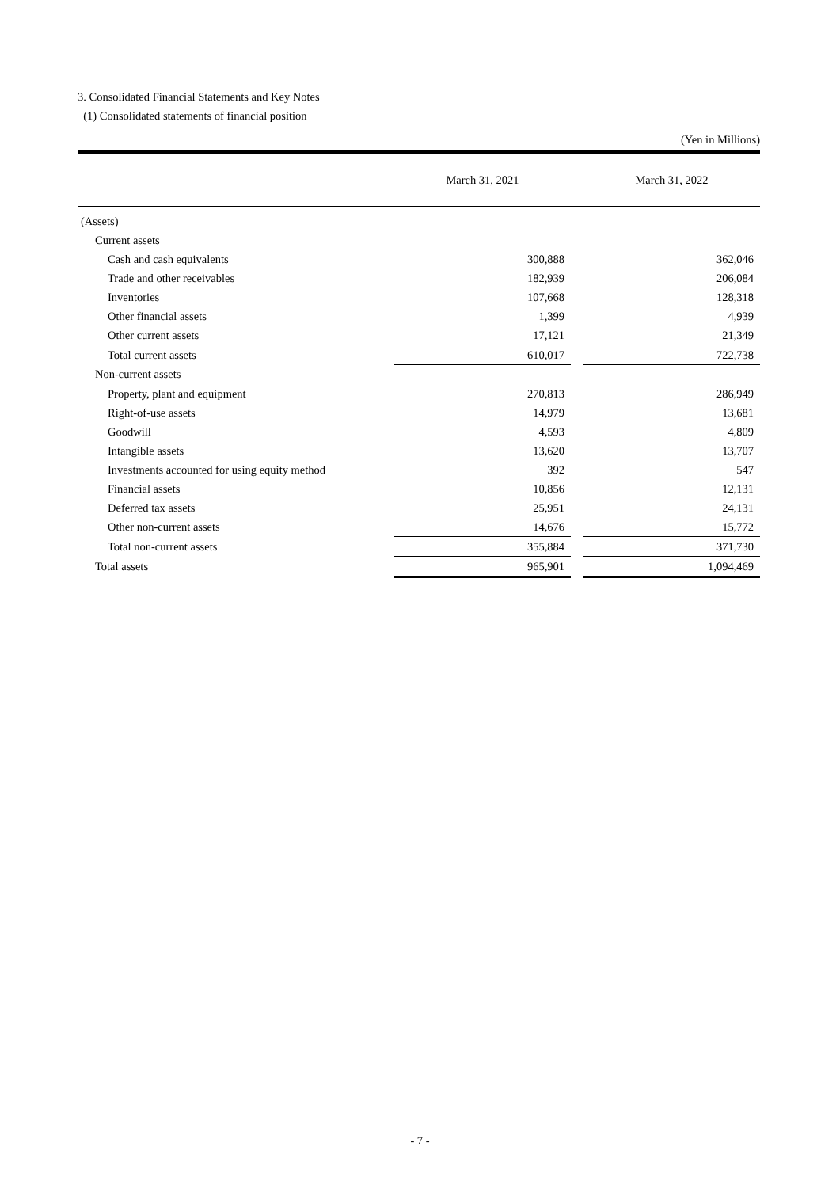3. Consolidated Financial Statements and Key Notes
(1) Consolidated statements of financial position
(Yen in Millions)
| | March 31, 2021 | | March 31, 2022 |
| --- | --- | --- | --- |
| (Assets) | | | |
| Current assets | | | |
| Cash and cash equivalents | 300,888 | | 362,046 |
| Trade and other receivables | 182,939 | | 206,084 |
| Inventories | 107,668 | | 128,318 |
| Other financial assets | 1,399 | | 4,939 |
| Other current assets | 17,121 | | 21,349 |
| Total current assets | 610,017 | | 722,738 |
| Non-current assets | | | |
| Property, plant and equipment | 270,813 | | 286,949 |
| Right-of-use assets | 14,979 | | 13,681 |
| Goodwill | 4,593 | | 4,809 |
| Intangible assets | 13,620 | | 13,707 |
| Investments accounted for using equity method | 392 | | 547 |
| Financial assets | 10,856 | | 12,131 |
| Deferred tax assets | 25,951 | | 24,131 |
| Other non-current assets | 14,676 | | 15,772 |
| Total non-current assets | 355,884 | | 371,730 |
| Total assets | 965,901 | | 1,094,469 |
- 7 -